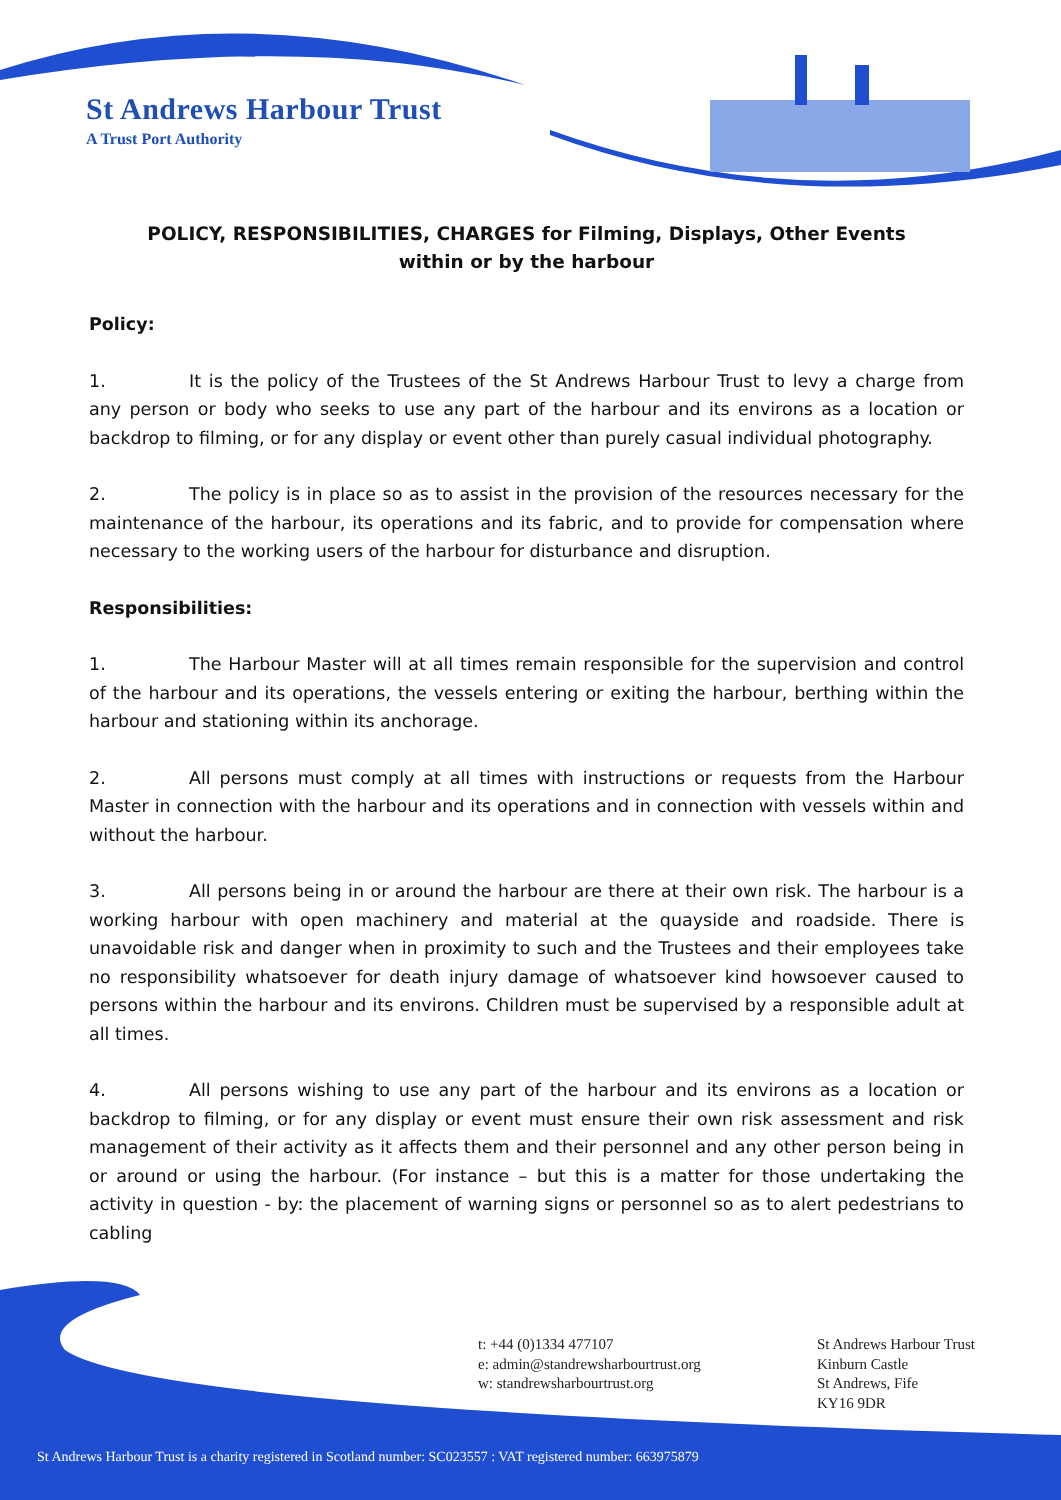St Andrews Harbour Trust
A Trust Port Authority
POLICY, RESPONSIBILITIES, CHARGES for Filming, Displays, Other Events
within or by the harbour
Policy:
1. It is the policy of the Trustees of the St Andrews Harbour Trust to levy a charge from any person or body who seeks to use any part of the harbour and its environs as a location or backdrop to filming, or for any display or event other than purely casual individual photography.
2. The policy is in place so as to assist in the provision of the resources necessary for the maintenance of the harbour, its operations and its fabric, and to provide for compensation where necessary to the working users of the harbour for disturbance and disruption.
Responsibilities:
1. The Harbour Master will at all times remain responsible for the supervision and control of the harbour and its operations, the vessels entering or exiting the harbour, berthing within the harbour and stationing within its anchorage.
2. All persons must comply at all times with instructions or requests from the Harbour Master in connection with the harbour and its operations and in connection with vessels within and without the harbour.
3. All persons being in or around the harbour are there at their own risk. The harbour is a working harbour with open machinery and material at the quayside and roadside. There is unavoidable risk and danger when in proximity to such and the Trustees and their employees take no responsibility whatsoever for death injury damage of whatsoever kind howsoever caused to persons within the harbour and its environs. Children must be supervised by a responsible adult at all times.
4. All persons wishing to use any part of the harbour and its environs as a location or backdrop to filming, or for any display or event must ensure their own risk assessment and risk management of their activity as it affects them and their personnel and any other person being in or around or using the harbour. (For instance – but this is a matter for those undertaking the activity in question - by: the placement of warning signs or personnel so as to alert pedestrians to cabling
t: +44 (0)1334 477107
e: admin@standrewsharbourtrust.org
w: standrewsharbourtrust.org
St Andrews Harbour Trust
Kinburn Castle
St Andrews, Fife
KY16 9DR
St Andrews Harbour Trust is a charity registered in Scotland number: SC023557 : VAT registered number: 663975879